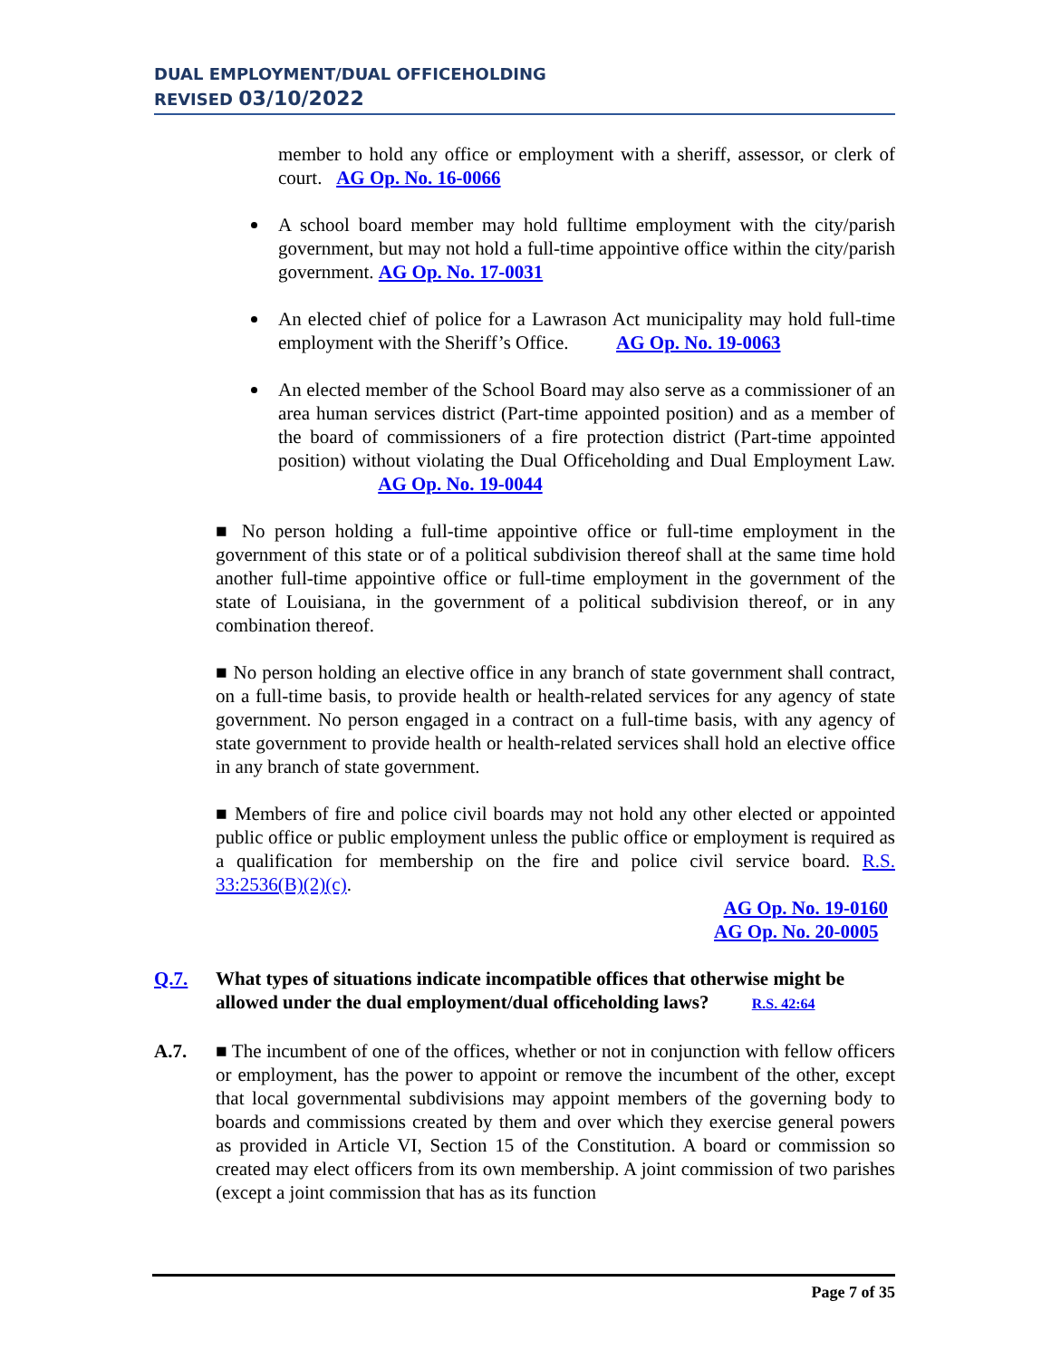DUAL EMPLOYMENT/DUAL OFFICEHOLDING
REVISED 03/10/2022
member to hold any office or employment with a sheriff, assessor, or clerk of court. AG Op. No. 16-0066
A school board member may hold fulltime employment with the city/parish government, but may not hold a full-time appointive office within the city/parish government. AG Op. No. 17-0031
An elected chief of police for a Lawrason Act municipality may hold full-time employment with the Sheriff’s Office. AG Op. No. 19-0063
An elected member of the School Board may also serve as a commissioner of an area human services district (Part-time appointed position) and as a member of the board of commissioners of a fire protection district (Part-time appointed position) without violating the Dual Officeholding and Dual Employment Law. AG Op. No. 19-0044
■ No person holding a full-time appointive office or full-time employment in the government of this state or of a political subdivision thereof shall at the same time hold another full-time appointive office or full-time employment in the government of the state of Louisiana, in the government of a political subdivision thereof, or in any combination thereof.
■ No person holding an elective office in any branch of state government shall contract, on a full-time basis, to provide health or health-related services for any agency of state government. No person engaged in a contract on a full-time basis, with any agency of state government to provide health or health-related services shall hold an elective office in any branch of state government.
■ Members of fire and police civil boards may not hold any other elected or appointed public office or public employment unless the public office or employment is required as a qualification for membership on the fire and police civil service board. R.S. 33:2536(B)(2)(c).
AG Op. No. 19-0160
AG Op. No. 20-0005
Q.7. What types of situations indicate incompatible offices that otherwise might be allowed under the dual employment/dual officeholding laws? R.S. 42:64
A.7. ■ The incumbent of one of the offices, whether or not in conjunction with fellow officers or employment, has the power to appoint or remove the incumbent of the other, except that local governmental subdivisions may appoint members of the governing body to boards and commissions created by them and over which they exercise general powers as provided in Article VI, Section 15 of the Constitution. A board or commission so created may elect officers from its own membership. A joint commission of two parishes (except a joint commission that has as its function
Page 7 of 35